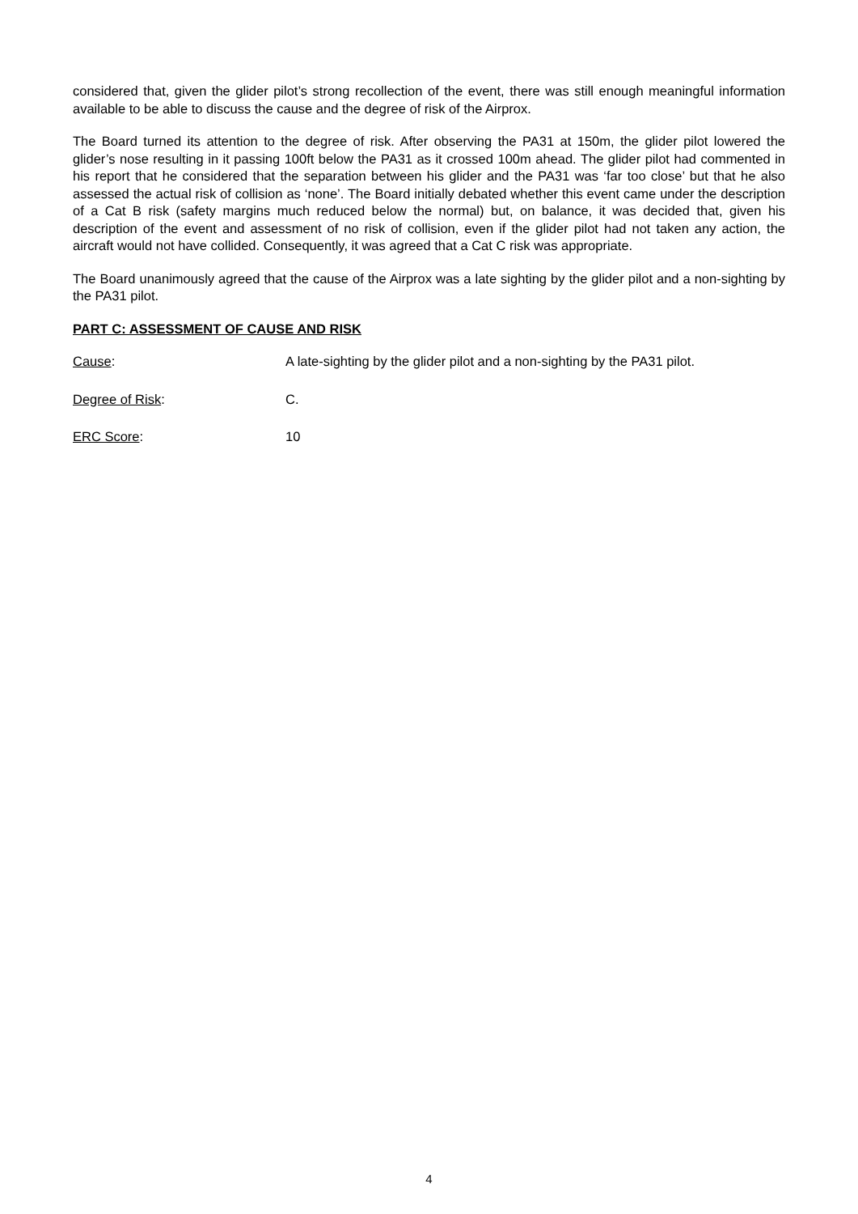considered that, given the glider pilot’s strong recollection of the event, there was still enough meaningful information available to be able to discuss the cause and the degree of risk of the Airprox.
The Board turned its attention to the degree of risk. After observing the PA31 at 150m, the glider pilot lowered the glider’s nose resulting in it passing 100ft below the PA31 as it crossed 100m ahead. The glider pilot had commented in his report that he considered that the separation between his glider and the PA31 was ‘far too close’ but that he also assessed the actual risk of collision as ‘none’. The Board initially debated whether this event came under the description of a Cat B risk (safety margins much reduced below the normal) but, on balance, it was decided that, given his description of the event and assessment of no risk of collision, even if the glider pilot had not taken any action, the aircraft would not have collided. Consequently, it was agreed that a Cat C risk was appropriate.
The Board unanimously agreed that the cause of the Airprox was a late sighting by the glider pilot and a non-sighting by the PA31 pilot.
PART C: ASSESSMENT OF CAUSE AND RISK
Cause: A late-sighting by the glider pilot and a non-sighting by the PA31 pilot.
Degree of Risk: C.
ERC Score: 10
4